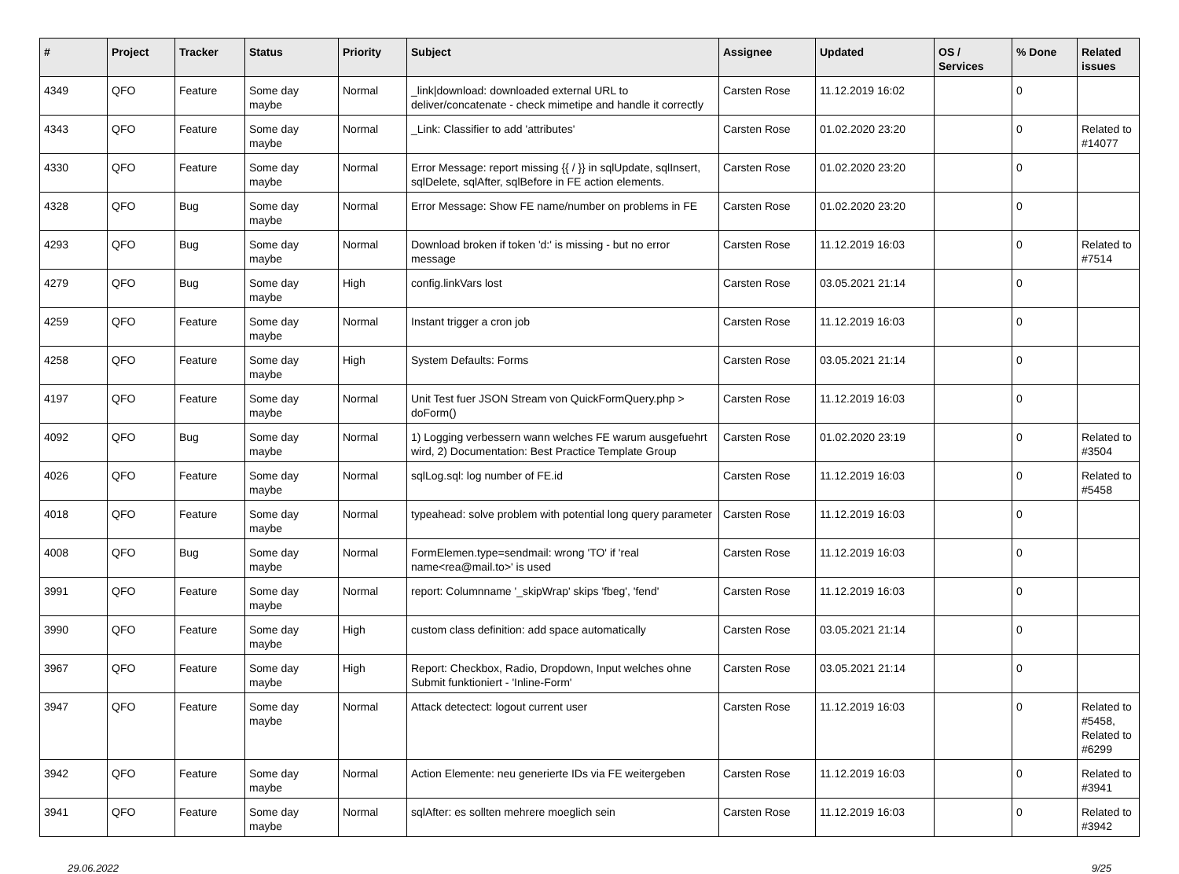| # | Project | Tracker | Status | Priority | Subject | Assignee | Updated | OS / Services | % Done | Related issues |
| --- | --- | --- | --- | --- | --- | --- | --- | --- | --- | --- |
| 4349 | QFO | Feature | Some day maybe | Normal | _link/download: downloaded external URL to deliver/concatenate - check mimetipe and handle it correctly | Carsten Rose | 11.12.2019 16:02 | | 0 | |
| 4343 | QFO | Feature | Some day maybe | Normal | _Link: Classifier to add 'attributes' | Carsten Rose | 01.02.2020 23:20 | | 0 | Related to #14077 |
| 4330 | QFO | Feature | Some day maybe | Normal | Error Message: report missing {{ / }} in sqlUpdate, sqlInsert, sqlDelete, sqlAfter, sqlBefore in FE action elements. | Carsten Rose | 01.02.2020 23:20 | | 0 | |
| 4328 | QFO | Bug | Some day maybe | Normal | Error Message: Show FE name/number on problems in FE | Carsten Rose | 01.02.2020 23:20 | | 0 | |
| 4293 | QFO | Bug | Some day maybe | Normal | Download broken if token 'd:' is missing - but no error message | Carsten Rose | 11.12.2019 16:03 | | 0 | Related to #7514 |
| 4279 | QFO | Bug | Some day maybe | High | config.linkVars lost | Carsten Rose | 03.05.2021 21:14 | | 0 | |
| 4259 | QFO | Feature | Some day maybe | Normal | Instant trigger a cron job | Carsten Rose | 11.12.2019 16:03 | | 0 | |
| 4258 | QFO | Feature | Some day maybe | High | System Defaults: Forms | Carsten Rose | 03.05.2021 21:14 | | 0 | |
| 4197 | QFO | Feature | Some day maybe | Normal | Unit Test fuer JSON Stream von QuickFormQuery.php > doForm() | Carsten Rose | 11.12.2019 16:03 | | 0 | |
| 4092 | QFO | Bug | Some day maybe | Normal | 1) Logging verbessern wann welches FE warum ausgefuehrt wird, 2) Documentation: Best Practice Template Group | Carsten Rose | 01.02.2020 23:19 | | 0 | Related to #3504 |
| 4026 | QFO | Feature | Some day maybe | Normal | sqlLog.sql: log number of FE.id | Carsten Rose | 11.12.2019 16:03 | | 0 | Related to #5458 |
| 4018 | QFO | Feature | Some day maybe | Normal | typeahead: solve problem with potential long query parameter | Carsten Rose | 11.12.2019 16:03 | | 0 | |
| 4008 | QFO | Bug | Some day maybe | Normal | FormElemen.type=sendmail: wrong 'TO' if 'real name<rea@mail.to>' is used | Carsten Rose | 11.12.2019 16:03 | | 0 | |
| 3991 | QFO | Feature | Some day maybe | Normal | report: Columnname '_skipWrap' skips 'fbeg', 'fend' | Carsten Rose | 11.12.2019 16:03 | | 0 | |
| 3990 | QFO | Feature | Some day maybe | High | custom class definition: add space automatically | Carsten Rose | 03.05.2021 21:14 | | 0 | |
| 3967 | QFO | Feature | Some day maybe | High | Report: Checkbox, Radio, Dropdown, Input welches ohne Submit funktioniert - 'Inline-Form' | Carsten Rose | 03.05.2021 21:14 | | 0 | |
| 3947 | QFO | Feature | Some day maybe | Normal | Attack detectect: logout current user | Carsten Rose | 11.12.2019 16:03 | | 0 | Related to #5458, Related to #6299 |
| 3942 | QFO | Feature | Some day maybe | Normal | Action Elemente: neu generierte IDs via FE weitergeben | Carsten Rose | 11.12.2019 16:03 | | 0 | Related to #3941 |
| 3941 | QFO | Feature | Some day maybe | Normal | sqlAfter: es sollten mehrere moeglich sein | Carsten Rose | 11.12.2019 16:03 | | 0 | Related to #3942 |
29.06.2022 9/25